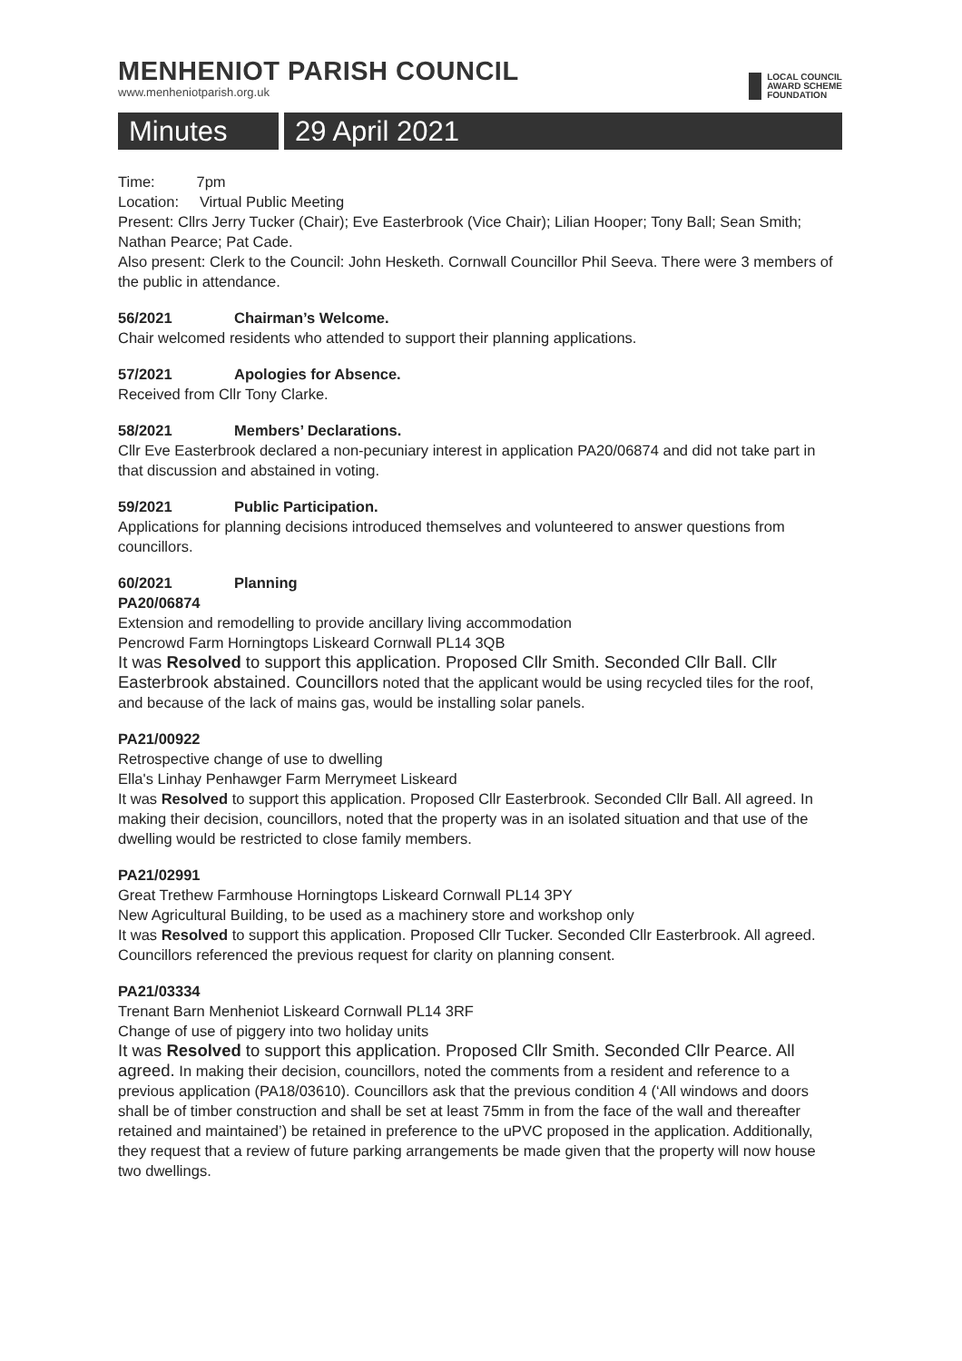MENHENIOT PARISH COUNCIL
www.menheniotparish.org.uk
LOCAL COUNCIL
AWARD SCHEME
FOUNDATION
Minutes 29 April 2021
Time: 7pm
Location: Virtual Public Meeting
Present: Cllrs Jerry Tucker (Chair); Eve Easterbrook (Vice Chair); Lilian Hooper; Tony Ball; Sean Smith; Nathan Pearce; Pat Cade.
Also present: Clerk to the Council: John Hesketh. Cornwall Councillor Phil Seeva. There were 3 members of the public in attendance.
56/2021 Chairman’s Welcome.
Chair welcomed residents who attended to support their planning applications.
57/2021 Apologies for Absence.
Received from Cllr Tony Clarke.
58/2021 Members’ Declarations.
Cllr Eve Easterbrook declared a non-pecuniary interest in application PA20/06874 and did not take part in that discussion and abstained in voting.
59/2021 Public Participation.
Applications for planning decisions introduced themselves and volunteered to answer questions from councillors.
60/2021 Planning
PA20/06874
Extension and remodelling to provide ancillary living accommodation
Pencrowd Farm Horningtops Liskeard Cornwall PL14 3QB
It was Resolved to support this application. Proposed Cllr Smith. Seconded Cllr Ball. Cllr Easterbrook abstained. Councillors noted that the applicant would be using recycled tiles for the roof, and because of the lack of mains gas, would be installing solar panels.
PA21/00922
Retrospective change of use to dwelling
Ella's Linhay Penhawger Farm Merrymeet Liskeard
It was Resolved to support this application. Proposed Cllr Easterbrook. Seconded Cllr Ball. All agreed. In making their decision, councillors, noted that the property was in an isolated situation and that use of the dwelling would be restricted to close family members.
PA21/02991
Great Trethew Farmhouse Horningtops Liskeard Cornwall PL14 3PY
New Agricultural Building, to be used as a machinery store and workshop only
It was Resolved to support this application. Proposed Cllr Tucker. Seconded Cllr Easterbrook. All agreed. Councillors referenced the previous request for clarity on planning consent.
PA21/03334
Trenant Barn Menheniot Liskeard Cornwall PL14 3RF
Change of use of piggery into two holiday units
It was Resolved to support this application. Proposed Cllr Smith. Seconded Cllr Pearce. All agreed. In making their decision, councillors, noted the comments from a resident and reference to a previous application (PA18/03610). Councillors ask that the previous condition 4 (‘All windows and doors shall be of timber construction and shall be set at least 75mm in from the face of the wall and thereafter retained and maintained’) be retained in preference to the uPVC proposed in the application. Additionally, they request that a review of future parking arrangements be made given that the property will now house two dwellings.